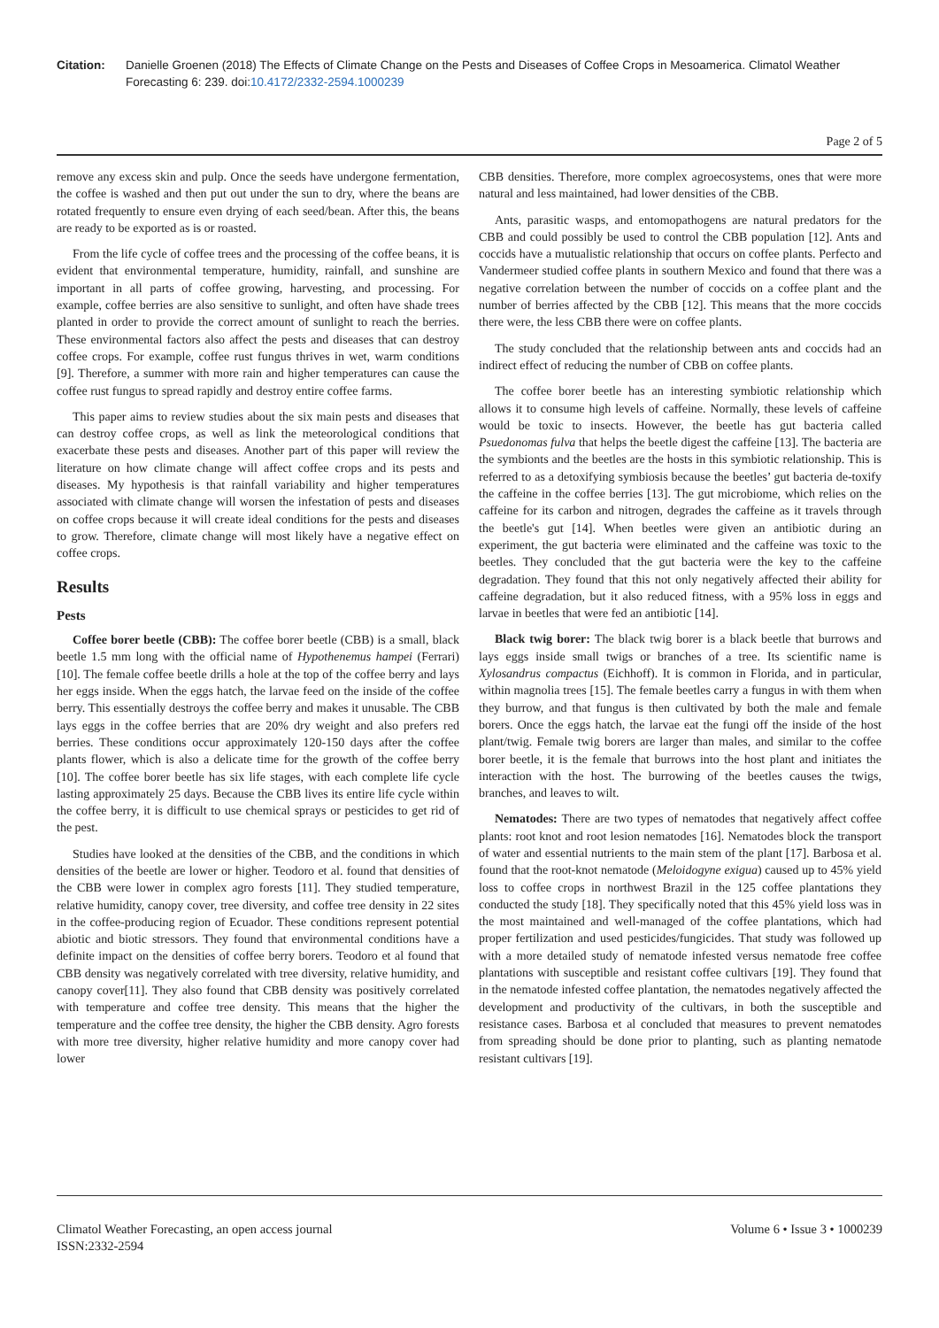Citation: Danielle Groenen (2018) The Effects of Climate Change on the Pests and Diseases of Coffee Crops in Mesoamerica. Climatol Weather Forecasting 6: 239. doi:10.4172/2332-2594.1000239
Page 2 of 5
remove any excess skin and pulp. Once the seeds have undergone fermentation, the coffee is washed and then put out under the sun to dry, where the beans are rotated frequently to ensure even drying of each seed/bean. After this, the beans are ready to be exported as is or roasted.
From the life cycle of coffee trees and the processing of the coffee beans, it is evident that environmental temperature, humidity, rainfall, and sunshine are important in all parts of coffee growing, harvesting, and processing. For example, coffee berries are also sensitive to sunlight, and often have shade trees planted in order to provide the correct amount of sunlight to reach the berries. These environmental factors also affect the pests and diseases that can destroy coffee crops. For example, coffee rust fungus thrives in wet, warm conditions [9]. Therefore, a summer with more rain and higher temperatures can cause the coffee rust fungus to spread rapidly and destroy entire coffee farms.
This paper aims to review studies about the six main pests and diseases that can destroy coffee crops, as well as link the meteorological conditions that exacerbate these pests and diseases. Another part of this paper will review the literature on how climate change will affect coffee crops and its pests and diseases. My hypothesis is that rainfall variability and higher temperatures associated with climate change will worsen the infestation of pests and diseases on coffee crops because it will create ideal conditions for the pests and diseases to grow. Therefore, climate change will most likely have a negative effect on coffee crops.
Results
Pests
Coffee borer beetle (CBB): The coffee borer beetle (CBB) is a small, black beetle 1.5 mm long with the official name of Hypothenemus hampei (Ferrari) [10]. The female coffee beetle drills a hole at the top of the coffee berry and lays her eggs inside. When the eggs hatch, the larvae feed on the inside of the coffee berry. This essentially destroys the coffee berry and makes it unusable. The CBB lays eggs in the coffee berries that are 20% dry weight and also prefers red berries. These conditions occur approximately 120-150 days after the coffee plants flower, which is also a delicate time for the growth of the coffee berry [10]. The coffee borer beetle has six life stages, with each complete life cycle lasting approximately 25 days. Because the CBB lives its entire life cycle within the coffee berry, it is difficult to use chemical sprays or pesticides to get rid of the pest.
Studies have looked at the densities of the CBB, and the conditions in which densities of the beetle are lower or higher. Teodoro et al. found that densities of the CBB were lower in complex agro forests [11]. They studied temperature, relative humidity, canopy cover, tree diversity, and coffee tree density in 22 sites in the coffee-producing region of Ecuador. These conditions represent potential abiotic and biotic stressors. They found that environmental conditions have a definite impact on the densities of coffee berry borers. Teodoro et al found that CBB density was negatively correlated with tree diversity, relative humidity, and canopy cover[11]. They also found that CBB density was positively correlated with temperature and coffee tree density. This means that the higher the temperature and the coffee tree density, the higher the CBB density. Agro forests with more tree diversity, higher relative humidity and more canopy cover had lower
CBB densities. Therefore, more complex agroecosystems, ones that were more natural and less maintained, had lower densities of the CBB.
Ants, parasitic wasps, and entomopathogens are natural predators for the CBB and could possibly be used to control the CBB population [12]. Ants and coccids have a mutualistic relationship that occurs on coffee plants. Perfecto and Vandermeer studied coffee plants in southern Mexico and found that there was a negative correlation between the number of coccids on a coffee plant and the number of berries affected by the CBB [12]. This means that the more coccids there were, the less CBB there were on coffee plants.
The study concluded that the relationship between ants and coccids had an indirect effect of reducing the number of CBB on coffee plants.
The coffee borer beetle has an interesting symbiotic relationship which allows it to consume high levels of caffeine. Normally, these levels of caffeine would be toxic to insects. However, the beetle has gut bacteria called Psuedonomas fulva that helps the beetle digest the caffeine [13]. The bacteria are the symbionts and the beetles are the hosts in this symbiotic relationship. This is referred to as a detoxifying symbiosis because the beetles’ gut bacteria de-toxify the caffeine in the coffee berries [13]. The gut microbiome, which relies on the caffeine for its carbon and nitrogen, degrades the caffeine as it travels through the beetle's gut [14]. When beetles were given an antibiotic during an experiment, the gut bacteria were eliminated and the caffeine was toxic to the beetles. They concluded that the gut bacteria were the key to the caffeine degradation. They found that this not only negatively affected their ability for caffeine degradation, but it also reduced fitness, with a 95% loss in eggs and larvae in beetles that were fed an antibiotic [14].
Black twig borer: The black twig borer is a black beetle that burrows and lays eggs inside small twigs or branches of a tree. Its scientific name is Xylosandrus compactus (Eichhoff). It is common in Florida, and in particular, within magnolia trees [15]. The female beetles carry a fungus in with them when they burrow, and that fungus is then cultivated by both the male and female borers. Once the eggs hatch, the larvae eat the fungi off the inside of the host plant/twig. Female twig borers are larger than males, and similar to the coffee borer beetle, it is the female that burrows into the host plant and initiates the interaction with the host. The burrowing of the beetles causes the twigs, branches, and leaves to wilt.
Nematodes: There are two types of nematodes that negatively affect coffee plants: root knot and root lesion nematodes [16]. Nematodes block the transport of water and essential nutrients to the main stem of the plant [17]. Barbosa et al. found that the root-knot nematode (Meloidogyne exigua) caused up to 45% yield loss to coffee crops in northwest Brazil in the 125 coffee plantations they conducted the study [18]. They specifically noted that this 45% yield loss was in the most maintained and well-managed of the coffee plantations, which had proper fertilization and used pesticides/fungicides. That study was followed up with a more detailed study of nematode infested versus nematode free coffee plantations with susceptible and resistant coffee cultivars [19]. They found that in the nematode infested coffee plantation, the nematodes negatively affected the development and productivity of the cultivars, in both the susceptible and resistance cases. Barbosa et al concluded that measures to prevent nematodes from spreading should be done prior to planting, such as planting nematode resistant cultivars [19].
Climatol Weather Forecasting, an open access journal
ISSN:2332-2594
Volume 6 • Issue 3 • 1000239